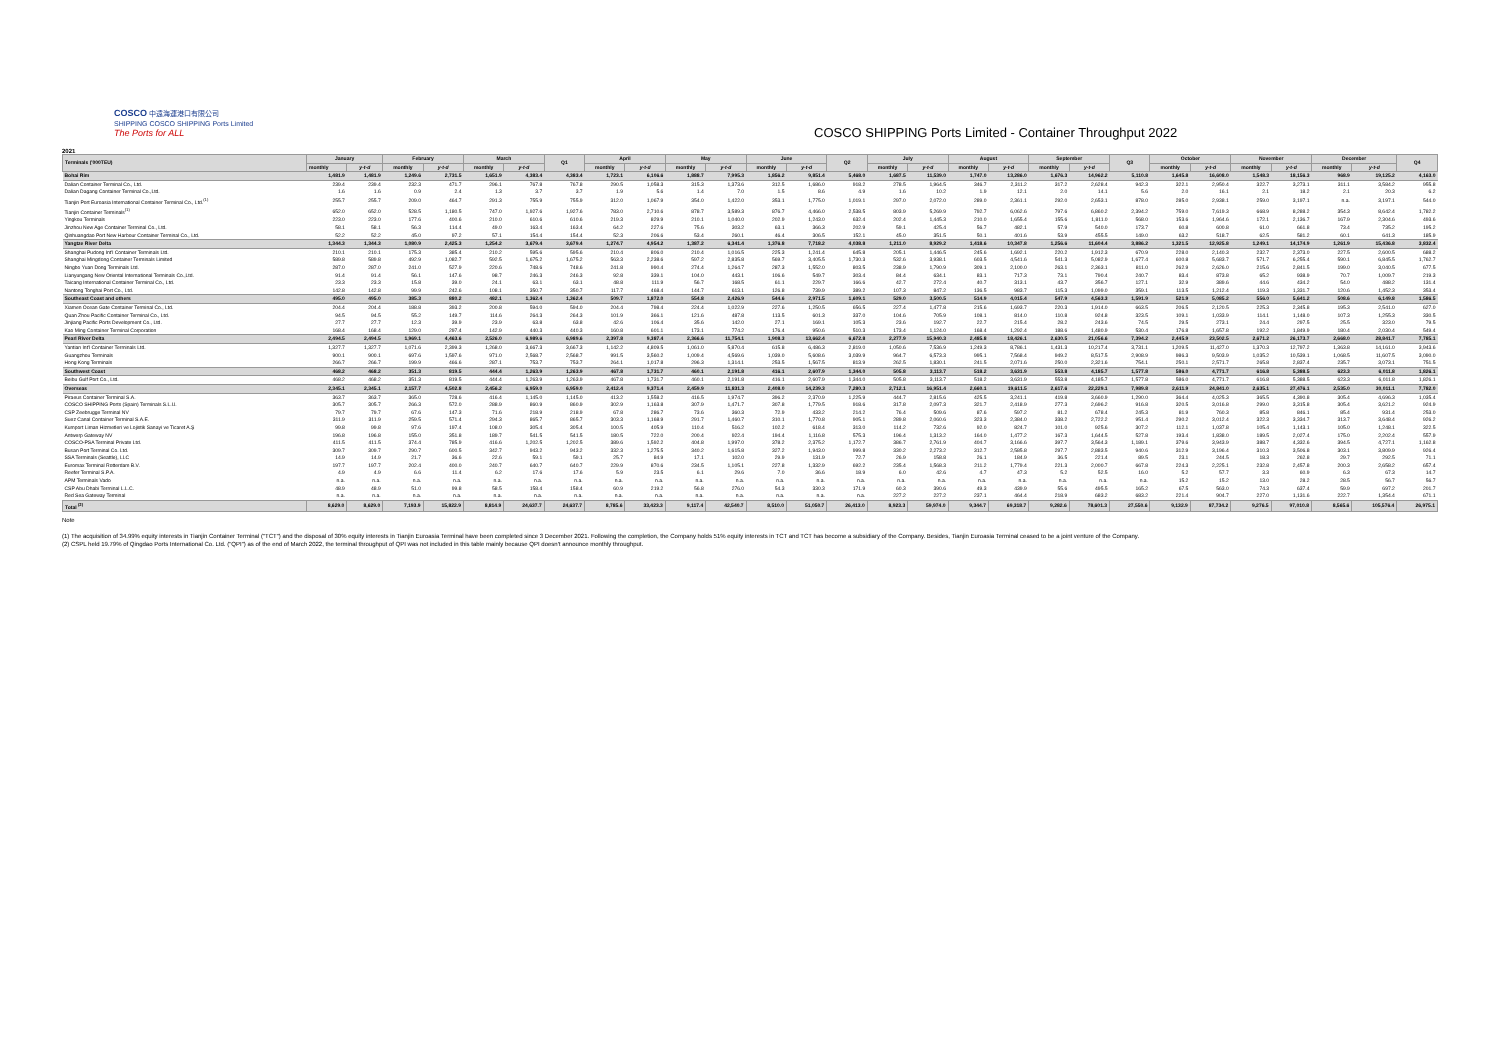COSCO 中遠海運港口有限公司
SHIPPING COSCO SHIPPING Ports Limited
The Ports for ALL
COSCO SHIPPING Ports Limited - Container Throughput 2022
2021
| Terminals ('000TEU) | January | | February | | March | | Q1 | April | | May | | June | | Q2 | July | | August | | September | | Q3 | October | | November | | December | | Q4 |
| --- | --- | --- | --- | --- | --- | --- | --- | --- | --- | --- | --- | --- | --- | --- | --- | --- | --- | --- | --- | --- | --- | --- | --- | --- | --- | --- | --- | --- |
| | monthly | y-t-d | monthly | y-t-d | monthly | y-t-d | | monthly | y-t-d | monthly | y-t-d | monthly | y-t-d | | monthly | y-t-d | monthly | y-t-d | monthly | y-t-d | | monthly | y-t-d | monthly | y-t-d | monthly | y-t-d | |
| Bohai Rim | 1,481.9 | 1,481.9 | 1,249.6 | 2,731.5 | 1,651.9 | 4,383.4 | 4,383.4 | 1,723.1 | 6,106.6 | 1,888.7 | 7,995.3 | 1,856.2 | 9,851.4 | 5,468.0 | 1,687.5 | 11,539.0 | 1,747.0 | 13,286.0 | 1,676.3 | 14,962.2 | 5,110.8 | 1,645.8 | 16,608.0 | 1,548.3 | 18,156.3 | 968.9 | 19,125.2 | 4,163.0 |
| Dalian Container Terminal Co., Ltd. | 239.4 | 239.4 | 232.3 | 471.7 | 296.1 | 767.8 | 767.8 | 290.5 | 1,058.3 | 315.3 | 1,373.6 | 312.5 | 1,686.0 | 918.2 | 278.5 | 1,964.5 | 346.7 | 2,311.2 | 317.2 | 2,628.4 | 942.3 | 322.1 | 2,950.4 | 322.7 | 3,273.1 | 311.1 | 3,584.2 | 955.8 |
| Dalian Dagang Container Terminal Co.,Ltd. | 1.6 | 1.6 | 0.9 | 2.4 | 1.3 | 3.7 | 3.7 | 1.9 | 5.6 | 1.4 | 7.0 | 1.5 | 8.6 | 4.9 | 1.6 | 10.2 | 1.9 | 12.1 | 2.0 | 14.1 | 5.6 | 2.0 | 16.1 | 2.1 | 18.2 | 2.1 | 20.3 | 6.2 |
| Tianjin Port Euroasia International Container Terminal Co., Ltd.<sup>(1)</sup> | 255.7 | 255.7 | 209.0 | 464.7 | 291.3 | 755.9 | 755.9 | 312.0 | 1,067.9 | 354.0 | 1,422.0 | 353.1 | 1,775.0 | 1,019.1 | 297.0 | 2,072.0 | 289.0 | 2,361.1 | 292.0 | 2,653.1 | 878.0 | 285.0 | 2,938.1 | 259.0 | 3,197.1 | n.a. | 3,197.1 | 544.0 |
| Tianjin Container Terminals<sup>(1)</sup> | 652.0 | 652.0 | 528.5 | 1,180.5 | 747.0 | 1,927.6 | 1,927.6 | 783.0 | 2,710.6 | 878.7 | 3,589.3 | 876.7 | 4,466.0 | 2,538.5 | 803.9 | 5,269.9 | 792.7 | 6,062.6 | 797.6 | 6,860.2 | 2,394.2 | 759.0 | 7,619.3 | 668.9 | 8,288.2 | 354.3 | 8,642.4 | 1,782.2 |
| Yingkou Terminals | 223.0 | 223.0 | 177.6 | 400.6 | 210.0 | 610.6 | 610.6 | 219.3 | 829.9 | 210.1 | 1,040.0 | 202.9 | 1,243.0 | 632.4 | 202.4 | 1,445.3 | 210.0 | 1,655.4 | 155.6 | 1,811.0 | 568.0 | 153.6 | 1,964.6 | 172.1 | 2,136.7 | 167.9 | 2,304.6 | 493.6 |
| Jinzhou New Age Container Terminal Co., Ltd. | 58.1 | 58.1 | 56.3 | 114.4 | 49.0 | 163.4 | 163.4 | 64.2 | 227.6 | 75.6 | 303.2 | 63.1 | 366.3 | 202.9 | 59.1 | 425.4 | 56.7 | 482.1 | 57.9 | 540.0 | 173.7 | 60.8 | 600.8 | 61.0 | 661.8 | 73.4 | 735.2 | 195.2 |
| Qinhuangdao Port New Harbour Container Terminal Co., Ltd. | 52.2 | 52.2 | 45.0 | 97.2 | 57.1 | 154.4 | 154.4 | 52.3 | 206.6 | 53.4 | 260.1 | 46.4 | 306.5 | 152.1 | 45.0 | 351.5 | 50.1 | 401.6 | 53.9 | 455.5 | 149.0 | 63.2 | 518.7 | 62.5 | 581.2 | 60.1 | 641.3 | 185.9 |
| Yangtze River Delta | 1,344.3 | 1,344.3 | 1,080.9 | 2,425.3 | 1,254.2 | 3,679.4 | 3,679.4 | 1,274.7 | 4,954.2 | 1,387.2 | 6,341.4 | 1,376.8 | 7,718.2 | 4,038.8 | 1,211.0 | 8,929.2 | 1,418.6 | 10,347.8 | 1,256.6 | 11,604.4 | 3,886.2 | 1,321.5 | 12,925.8 | 1,249.1 | 14,174.9 | 1,261.9 | 15,436.8 | 3,832.4 |
| Shanghai Pudong Int'l Container Terminals Ltd. | 210.1 | 210.1 | 175.3 | 385.4 | 210.2 | 595.6 | 595.6 | 210.4 | 806.0 | 210.4 | 1,016.5 | 225.3 | 1,241.4 | 645.8 | 205.1 | 1,446.5 | 245.6 | 1,692.1 | 220.2 | 1,912.3 | 670.9 | 228.0 | 2,140.3 | 232.7 | 2,373.0 | 227.5 | 2,600.5 | 688.2 |
| Shanghai Mingdong Container Terminals Limited | 589.8 | 589.8 | 492.9 | 1,082.7 | 592.5 | 1,675.2 | 1,675.2 | 563.3 | 2,238.6 | 597.2 | 2,835.8 | 569.7 | 3,405.5 | 1,730.3 | 532.6 | 3,938.1 | 603.5 | 4,541.6 | 541.3 | 5,082.9 | 1,677.4 | 600.8 | 5,683.7 | 571.7 | 6,255.4 | 590.1 | 6,845.5 | 1,762.7 |
| Ningbo Yuan Dong Terminals Ltd. | 287.0 | 287.0 | 241.0 | 527.9 | 220.6 | 748.6 | 748.6 | 241.8 | 990.4 | 274.4 | 1,264.7 | 287.3 | 1,552.0 | 803.5 | 238.9 | 1,790.9 | 309.1 | 2,100.0 | 263.1 | 2,363.1 | 811.0 | 262.9 | 2,626.0 | 215.6 | 2,841.5 | 199.0 | 3,040.5 | 677.5 |
| Lianyungang New Oriental International Terminals Co.,Ltd. | 91.4 | 91.4 | 56.1 | 147.6 | 98.7 | 246.3 | 246.3 | 92.8 | 339.1 | 104.0 | 443.1 | 106.6 | 549.7 | 303.4 | 84.4 | 634.1 | 83.1 | 717.3 | 73.1 | 790.4 | 240.7 | 83.4 | 873.8 | 65.2 | 938.9 | 70.7 | 1,009.7 | 219.3 |
| Taicang International Container Terminal Co., Ltd. | 23.3 | 23.3 | 15.8 | 39.0 | 24.1 | 63.1 | 63.1 | 48.8 | 111.9 | 56.7 | 168.5 | 61.1 | 229.7 | 166.6 | 42.7 | 272.4 | 40.7 | 313.1 | 43.7 | 356.7 | 127.1 | 32.9 | 389.6 | 44.6 | 434.2 | 54.0 | 488.2 | 131.4 |
| Nantong Tonghai Port Co., Ltd. | 142.8 | 142.8 | 99.9 | 242.6 | 108.1 | 350.7 | 350.7 | 117.7 | 468.4 | 144.7 | 613.1 | 126.8 | 739.9 | 389.2 | 107.3 | 847.2 | 136.5 | 983.7 | 115.3 | 1,099.0 | 359.1 | 113.5 | 1,212.4 | 119.3 | 1,331.7 | 120.6 | 1,452.3 | 353.4 |
| Southeast Coast and others | 495.0 | 495.0 | 385.3 | 880.2 | 482.1 | 1,362.4 | 1,362.4 | 509.7 | 1,872.0 | 554.8 | 2,426.9 | 544.6 | 2,971.5 | 1,609.1 | 529.0 | 3,500.5 | 514.9 | 4,015.4 | 547.9 | 4,563.3 | 1,591.9 | 521.9 | 5,085.2 | 556.0 | 5,641.2 | 508.6 | 6,149.8 | 1,586.5 |
| Xiamen Ocean Gate Container Terminal Co., Ltd. | 204.4 | 204.4 | 188.8 | 393.2 | 200.8 | 594.0 | 594.0 | 204.4 | 798.4 | 224.4 | 1,022.9 | 227.6 | 1,250.5 | 656.5 | 227.4 | 1,477.8 | 215.6 | 1,693.7 | 220.3 | 1,914.0 | 663.5 | 206.5 | 2,120.5 | 225.3 | 2,345.8 | 195.3 | 2,541.0 | 627.0 |
| Quan Zhou Pacific Container Terminal Co., Ltd. | 94.5 | 94.5 | 55.2 | 149.7 | 114.6 | 264.3 | 264.3 | 101.9 | 366.1 | 121.6 | 487.8 | 113.5 | 601.3 | 337.0 | 104.6 | 705.9 | 108.1 | 814.0 | 110.8 | 924.8 | 323.5 | 109.1 | 1,033.9 | 114.1 | 1,148.0 | 107.3 | 1,255.3 | 330.5 |
| Jinjiang Pacific Ports Development Co., Ltd. | 27.7 | 27.7 | 12.3 | 39.9 | 23.9 | 63.8 | 63.8 | 42.6 | 106.4 | 35.6 | 142.0 | 27.1 | 169.1 | 105.3 | 23.6 | 192.7 | 22.7 | 215.4 | 28.2 | 243.6 | 74.5 | 29.5 | 273.1 | 24.4 | 297.5 | 25.5 | 323.0 | 79.5 |
| Kao Ming Container Terminal Corporation | 168.4 | 168.4 | 129.0 | 297.4 | 142.9 | 440.3 | 440.3 | 160.8 | 601.1 | 173.1 | 774.2 | 176.4 | 950.6 | 510.3 | 173.4 | 1,124.0 | 168.4 | 1,292.4 | 188.6 | 1,480.9 | 530.4 | 176.8 | 1,657.8 | 192.2 | 1,849.9 | 180.4 | 2,030.4 | 549.4 |
| Pearl River Delta | 2,494.5 | 2,494.5 | 1,969.1 | 4,463.6 | 2,526.0 | 6,989.6 | 6,989.6 | 2,397.8 | 9,387.4 | 2,366.6 | 11,754.1 | 1,908.3 | 13,662.4 | 6,672.8 | 2,277.9 | 15,940.3 | 2,485.8 | 18,426.1 | 2,630.5 | 21,056.6 | 7,394.2 | 2,445.9 | 23,502.5 | 2,671.2 | 26,173.7 | 2,668.0 | 28,841.7 | 7,785.1 |
| Yantian Int'l Container Terminals Ltd. | 1,327.7 | 1,327.7 | 1,071.6 | 2,399.3 | 1,268.0 | 3,667.3 | 3,667.3 | 1,142.2 | 4,809.5 | 1,061.0 | 5,870.4 | 615.8 | 6,486.3 | 2,819.0 | 1,050.6 | 7,536.9 | 1,249.3 | 8,786.1 | 1,431.3 | 10,217.4 | 3,731.1 | 1,209.5 | 11,427.0 | 1,370.3 | 12,797.2 | 1,363.8 | 14,161.0 | 3,943.6 |
| Guangzhou Terminals | 900.1 | 900.1 | 697.6 | 1,597.6 | 971.0 | 2,568.7 | 2,568.7 | 991.5 | 3,560.2 | 1,009.4 | 4,569.6 | 1,039.0 | 5,608.6 | 3,039.9 | 964.7 | 6,573.3 | 995.1 | 7,568.4 | 949.2 | 8,517.5 | 2,908.9 | 986.3 | 9,503.9 | 1,035.2 | 10,539.1 | 1,068.5 | 11,607.5 | 3,090.0 |
| Hong Kong Terminals | 266.7 | 266.7 | 199.9 | 466.6 | 287.1 | 753.7 | 753.7 | 264.1 | 1,017.8 | 296.3 | 1,314.1 | 253.5 | 1,567.5 | 813.9 | 262.5 | 1,830.1 | 241.5 | 2,071.6 | 250.0 | 2,321.6 | 754.1 | 250.1 | 2,571.7 | 265.8 | 2,837.4 | 235.7 | 3,073.1 | 751.5 |
| Southwest Coast | 468.2 | 468.2 | 351.3 | 819.5 | 444.4 | 1,263.9 | 1,263.9 | 467.8 | 1,731.7 | 460.1 | 2,191.8 | 416.1 | 2,607.9 | 1,344.0 | 505.8 | 3,113.7 | 518.2 | 3,631.9 | 553.8 | 4,185.7 | 1,577.8 | 586.0 | 4,771.7 | 616.8 | 5,388.5 | 623.3 | 6,011.8 | 1,826.1 |
| Beibu Gulf Port Co., Ltd. | 468.2 | 468.2 | 351.3 | 819.5 | 444.4 | 1,263.9 | 1,263.9 | 467.8 | 1,731.7 | 460.1 | 2,191.8 | 416.1 | 2,607.9 | 1,344.0 | 505.8 | 3,113.7 | 518.2 | 3,631.9 | 553.8 | 4,185.7 | 1,577.8 | 586.0 | 4,771.7 | 616.8 | 5,388.5 | 623.3 | 6,011.8 | 1,826.1 |
| Overseas | 2,345.1 | 2,345.1 | 2,157.7 | 4,502.8 | 2,456.2 | 6,959.0 | 6,959.0 | 2,412.4 | 9,371.4 | 2,459.9 | 11,831.3 | 2,408.0 | 14,239.3 | 7,280.3 | 2,712.1 | 16,951.4 | 2,660.1 | 19,611.5 | 2,617.6 | 22,229.1 | 7,989.8 | 2,611.9 | 24,841.0 | 2,635.1 | 27,476.1 | 2,535.0 | 30,011.1 | 7,782.0 |
| Piraeus Container Terminal S.A. | 363.7 | 363.7 | 365.0 | 728.6 | 416.4 | 1,145.0 | 1,145.0 | 413.2 | 1,558.2 | 416.5 | 1,974.7 | 396.2 | 2,370.9 | 1,225.9 | 444.7 | 2,815.6 | 425.5 | 3,241.1 | 419.8 | 3,660.9 | 1,290.0 | 364.4 | 4,025.3 | 365.5 | 4,390.8 | 305.4 | 4,696.3 | 1,035.4 |
| COSCO SHIPPING Ports (Spain) Terminals S.L.U. | 305.7 | 305.7 | 266.3 | 572.0 | 288.9 | 860.9 | 860.9 | 302.9 | 1,163.8 | 307.9 | 1,471.7 | 307.8 | 1,779.5 | 918.6 | 317.8 | 2,097.3 | 321.7 | 2,418.9 | 277.3 | 2,696.2 | 916.8 | 320.5 | 3,016.8 | 299.0 | 3,315.8 | 305.4 | 3,621.2 | 924.9 |
| CSP Zeebrugge Terminal NV | 79.7 | 79.7 | 67.6 | 147.3 | 71.6 | 218.9 | 218.9 | 67.8 | 286.7 | 73.6 | 360.3 | 72.9 | 433.2 | 214.2 | 76.4 | 509.6 | 87.6 | 597.2 | 81.2 | 678.4 | 245.3 | 81.9 | 760.3 | 85.8 | 846.1 | 85.4 | 931.4 | 253.0 |
| Suez Canal Container Terminal S.A.E. | 311.9 | 311.9 | 259.5 | 571.4 | 294.3 | 865.7 | 865.7 | 303.3 | 1,168.9 | 291.7 | 1,460.7 | 310.1 | 1,770.8 | 905.1 | 289.8 | 2,060.6 | 323.3 | 2,384.0 | 338.2 | 2,722.2 | 951.4 | 290.2 | 3,012.4 | 322.3 | 3,334.7 | 313.7 | 3,648.4 | 926.2 |
| Kumport Liman Hizmetleri ve Lojistik Sanayi ve Ticaret A.Ş | 99.8 | 99.8 | 97.6 | 197.4 | 108.0 | 305.4 | 305.4 | 100.5 | 405.9 | 110.4 | 516.2 | 102.2 | 618.4 | 313.0 | 114.2 | 732.6 | 92.0 | 824.7 | 101.0 | 925.6 | 307.2 | 112.1 | 1,037.8 | 105.4 | 1,143.1 | 105.0 | 1,248.1 | 322.5 |
| Antwerp Gateway NV | 196.8 | 196.8 | 155.0 | 351.8 | 189.7 | 541.5 | 541.5 | 180.5 | 722.0 | 200.4 | 922.4 | 194.4 | 1,116.8 | 575.3 | 196.4 | 1,313.2 | 164.0 | 1,477.2 | 167.3 | 1,644.5 | 527.8 | 193.4 | 1,838.0 | 189.5 | 2,027.4 | 175.0 | 2,202.4 | 557.9 |
| COSCO-PSA Terminal Private Ltd. | 411.5 | 411.5 | 374.4 | 785.9 | 416.6 | 1,202.5 | 1,202.5 | 389.6 | 1,592.2 | 404.8 | 1,997.0 | 378.2 | 2,375.2 | 1,172.7 | 386.7 | 2,761.9 | 404.7 | 3,166.6 | 397.7 | 3,564.3 | 1,189.1 | 379.6 | 3,943.9 | 388.7 | 4,332.6 | 394.5 | 4,727.1 | 1,162.8 |
| Busan Port Terminal Co. Ltd. | 309.7 | 309.7 | 290.7 | 600.5 | 342.7 | 943.2 | 943.2 | 332.3 | 1,275.5 | 340.2 | 1,615.8 | 327.2 | 1,943.0 | 999.8 | 330.2 | 2,273.2 | 312.7 | 2,585.8 | 297.7 | 2,883.5 | 940.6 | 312.9 | 3,196.4 | 310.3 | 3,506.8 | 303.1 | 3,809.9 | 926.4 |
| SSA Terminals (Seattle), LLC | 14.9 | 14.9 | 21.7 | 36.6 | 22.6 | 59.1 | 59.1 | 25.7 | 84.9 | 17.1 | 102.0 | 29.9 | 131.9 | 72.7 | 26.9 | 158.8 | 26.1 | 184.9 | 36.5 | 221.4 | 89.5 | 23.1 | 244.5 | 18.3 | 262.8 | 29.7 | 292.5 | 71.1 |
| Euromax Terminal Rotterdam B.V. | 197.7 | 197.7 | 202.4 | 400.0 | 240.7 | 640.7 | 640.7 | 229.9 | 870.6 | 234.5 | 1,105.1 | 227.8 | 1,332.9 | 692.2 | 235.4 | 1,568.3 | 211.2 | 1,779.4 | 221.3 | 2,000.7 | 667.8 | 224.3 | 2,225.1 | 232.8 | 2,457.8 | 200.3 | 2,658.2 | 657.4 |
| Reefer Terminal S.P.A. | 4.9 | 4.9 | 6.6 | 11.4 | 6.2 | 17.6 | 17.6 | 5.9 | 23.5 | 6.1 | 29.6 | 7.0 | 36.6 | 18.9 | 6.0 | 42.6 | 4.7 | 47.3 | 5.2 | 52.5 | 16.0 | 5.2 | 57.7 | 3.3 | 60.9 | 6.3 | 67.3 | 14.7 |
| APM Terminals Vado | n.a. | n.a. | n.a. | n.a. | n.a. | n.a. | n.a. | n.a. | n.a. | n.a. | n.a. | n.a. | n.a. | n.a. | n.a. | n.a. | n.a. | n.a. | n.a. | n.a. | n.a. | 15.2 | 15.2 | 13.0 | 28.2 | 28.5 | 56.7 | 56.7 |
| CSP Abu Dhabi Terminal L.L.C. | 48.9 | 48.9 | 51.0 | 99.8 | 58.5 | 158.4 | 158.4 | 60.9 | 219.2 | 56.8 | 276.0 | 54.3 | 330.3 | 171.9 | 60.3 | 390.6 | 49.3 | 439.9 | 55.6 | 495.5 | 165.2 | 67.5 | 563.0 | 74.3 | 637.4 | 59.9 | 697.2 | 201.7 |
| Red Sea Gateway Terminal | n.a. | n.a. | n.a. | n.a. | n.a. | n.a. | n.a. | n.a. | n.a. | n.a. | n.a. | n.a. | n.a. | n.a. | 227.2 | 227.2 | 237.1 | 464.4 | 218.9 | 683.2 | 683.2 | 221.4 | 904.7 | 227.0 | 1,131.6 | 222.7 | 1,354.4 | 671.1 |
| Total <sup>(2)</sup> | 8,629.0 | 8,629.0 | 7,193.9 | 15,822.9 | 8,814.9 | 24,637.7 | 24,637.7 | 8,785.6 | 33,423.3 | 9,117.4 | 42,540.7 | 8,510.0 | 51,050.7 | 26,413.0 | 8,923.3 | 59,974.0 | 9,344.7 | 69,318.7 | 9,282.6 | 78,601.3 | 27,550.6 | 9,132.9 | 87,734.2 | 9,276.5 | 97,010.8 | 8,565.6 | 105,576.4 | 26,975.1 |
Note
(1) The acquisition of 34.99% equity interests in Tianjin Container Terminal ("TCT") and the disposal of 30% equity interests in Tianjin Euroasia Terminal have been completed since 3 December 2021. Following the completion, the Company holds 51% equity interests in TCT and TCT has become a subsidiary of the Company. Besides, Tianjin Euroasia Terminal ceased to be a joint venture of the Company.
(2) CSPL held 19.79% of Qingdao Ports International Co. Ltd. ("QPI") as of the end of March 2022, the terminal throughput of QPI was not included in this table mainly because QPI doesn't announce monthly throughput.